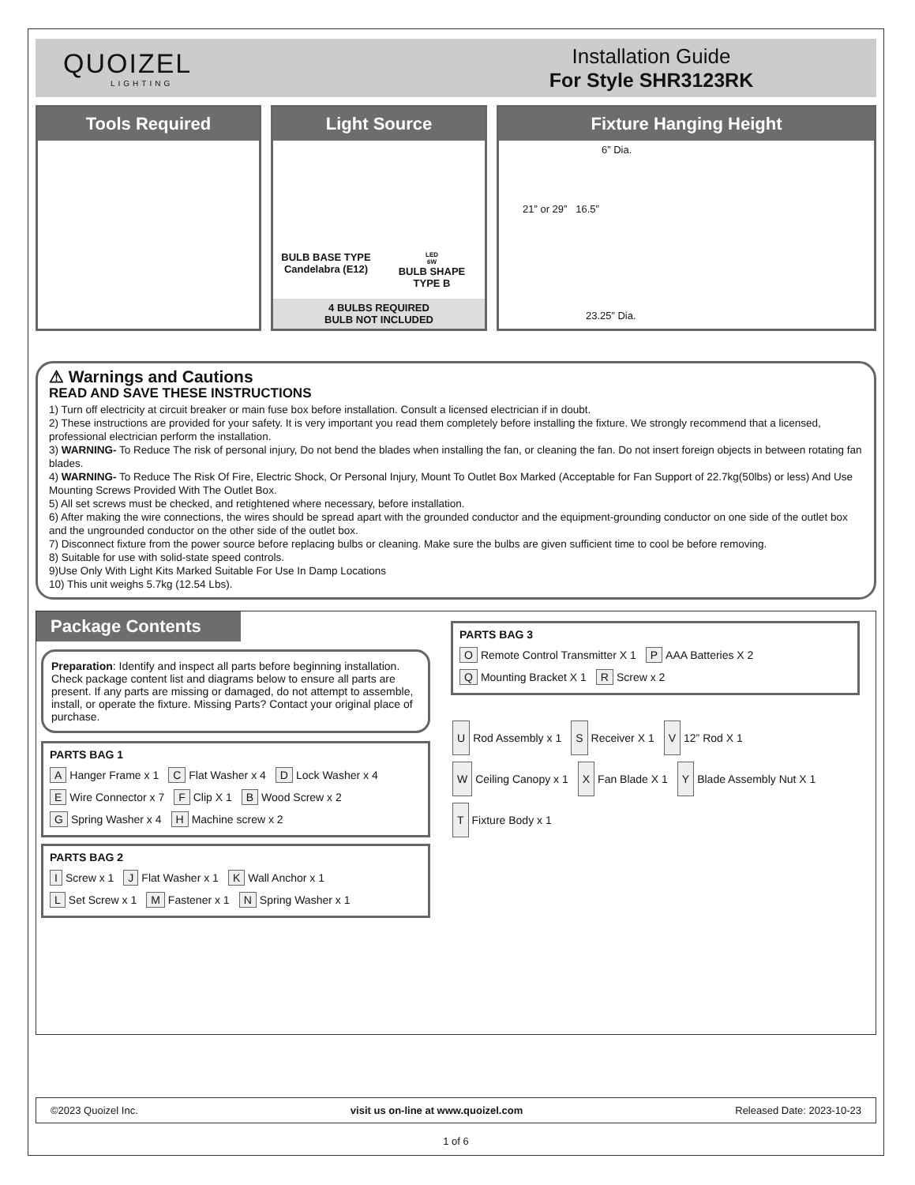QUOIZEL
LIGHTING
Installation Guide
For Style SHR3123RK
Tools Required Light Source
BULB BASE TYPE
Candelabra (E12)
LED
6W
BULB SHAPE
TYPE B
4 BULBS REQUIRED
BULB NOT INCLUDED
Fixture Hanging Height
6” Dia.
21” or 29” 16.5”
23.25” Dia.
⚠ Warnings and Cautions
READ AND SAVE THESE INSTRUCTIONS
1) Turn off electricity at circuit breaker or main fuse box before installation. Consult a licensed electrician if in doubt.
2) These instructions are provided for your safety. It is very important you read them completely before installing the fixture. We strongly recommend that a licensed, professional electrician perform the installation.
3) WARNING- To Reduce The risk of personal injury, Do not bend the blades when installing the fan, or cleaning the fan. Do not insert foreign objects in between rotating fan blades.
4) WARNING- To Reduce The Risk Of Fire, Electric Shock, Or Personal Injury, Mount To Outlet Box Marked (Acceptable for Fan Support of 22.7kg(50lbs) or less) And Use Mounting Screws Provided With The Outlet Box.
5) All set screws must be checked, and retightened where necessary, before installation.
6) After making the wire connections, the wires should be spread apart with the grounded conductor and the equipment-grounding conductor on one side of the outlet box and the ungrounded conductor on the other side of the outlet box.
7) Disconnect fixture from the power source before replacing bulbs or cleaning. Make sure the bulbs are given sufficient time to cool be before removing.
8) Suitable for use with solid-state speed controls.
9)Use Only With Light Kits Marked Suitable For Use In Damp Locations
10) This unit weighs 5.7kg (12.54 Lbs).
Package Contents
Preparation: Identify and inspect all parts before beginning installation. Check package content list and diagrams below to ensure all parts are present. If any parts are missing or damaged, do not attempt to assemble, install, or operate the fixture. Missing Parts? Contact your original place of purchase.
PARTS BAG 1
A Hanger Frame x 1 C Flat Washer x 4 D Lock Washer x 4 E Wire Connector x 7 F Clip X 1 B Wood Screw x 2 G Spring Washer x 4 H Machine screw x 2
PARTS BAG 2
I Screw x 1 J Flat Washer x 1 K Wall Anchor x 1 L Set Screw x 1 M Fastener x 1 N Spring Washer x 1
PARTS BAG 3
O Remote Control Transmitter X 1 P AAA Batteries X 2 Q Mounting Bracket X 1 R Screw x 2
U Rod Assembly x 1 S Receiver X 1 V 12” Rod X 1 W Ceiling Canopy x 1 X Fan Blade X 1 Y Blade Assembly Nut X 1 T Fixture Body x 1
©2023 Quoizel Inc. visit us on-line at www.quoizel.com Released Date: 2023-10-23
1 of 6